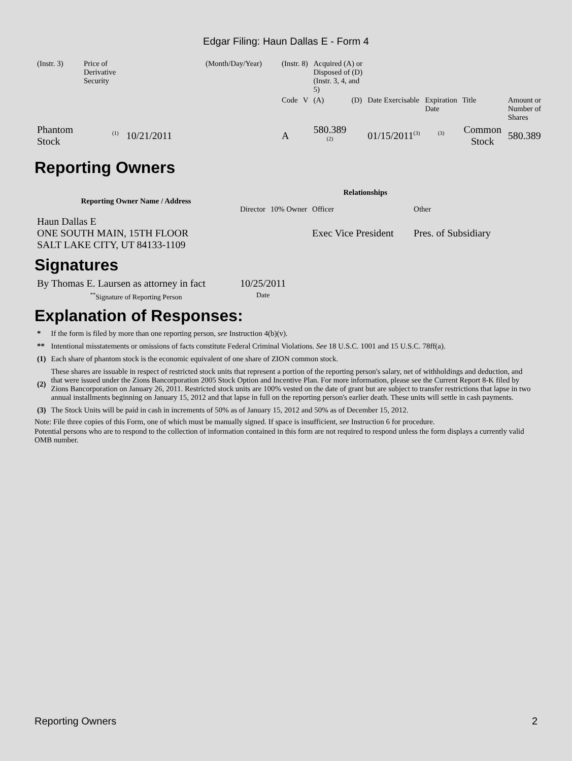Edgar Filing: Haun Dallas E - Form 4
| (Instr. 3) | Price of Derivative Security | (Month/Day/Year) | (Instr. 8) | | Acquired (A) or Disposed of (D) (Instr. 3, 4, and 5) | | | | | |
| | | | Code | V | (A) | (D) | Date Exercisable | Expiration Date | Title | Amount or Number of Shares |
| Phantom Stock | <sup>(1)</sup> 10/21/2011 | | A | | 580.389 <sup>(2)</sup> | | 01/15/2011<sup>(3)</sup> | <sup>(3)</sup> | Common Stock | 580.389 |
Reporting Owners
| Reporting Owner Name / Address | Relationships | | | |
| --- | --- | --- | --- | --- |
| | Director | 10% Owner | Officer | Other |
| Haun Dallas E ONE SOUTH MAIN, 15TH FLOOR SALT LAKE CITY, UT 84133-1109 | | | Exec Vice President | Pres. of Subsidiary |
Signatures
| By Thomas E. Laursen as attorney in fact | 10/25/2011 |
| <sup>**</sup> Signature of Reporting Person | Date |
Explanation of Responses:
| * | If the form is filed by more than one reporting person, see Instruction 4(b)(v). |
| ** | Intentional misstatements or omissions of facts constitute Federal Criminal Violations. See 18 U.S.C. 1001 and 15 U.S.C. 78ff(a). |
| (1) | Each share of phantom stock is the economic equivalent of one share of ZION common stock. |
| (2) | These shares are issuable in respect of restricted stock units that represent a portion of the reporting person's salary, net of withholdings and deduction, and that were issued under the Zions Bancorporation 2005 Stock Option and Incentive Plan. For more information, please see the Current Report 8-K filed by Zions Bancorporation on January 26, 2011. Restricted stock units are 100% vested on the date of grant but are subject to transfer restrictions that lapse in two annual installments beginning on January 15, 2012 and that lapse in full on the reporting person's earlier death. These units will settle in cash payments. |
| (3) | The Stock Units will be paid in cash in increments of 50% as of January 15, 2012 and 50% as of December 15, 2012. |
Note: File three copies of this Form, one of which must be manually signed. If space is insufficient, see Instruction 6 for procedure.
Potential persons who are to respond to the collection of information contained in this form are not required to respond unless the form displays a currently valid OMB number.
Reporting Owners 2